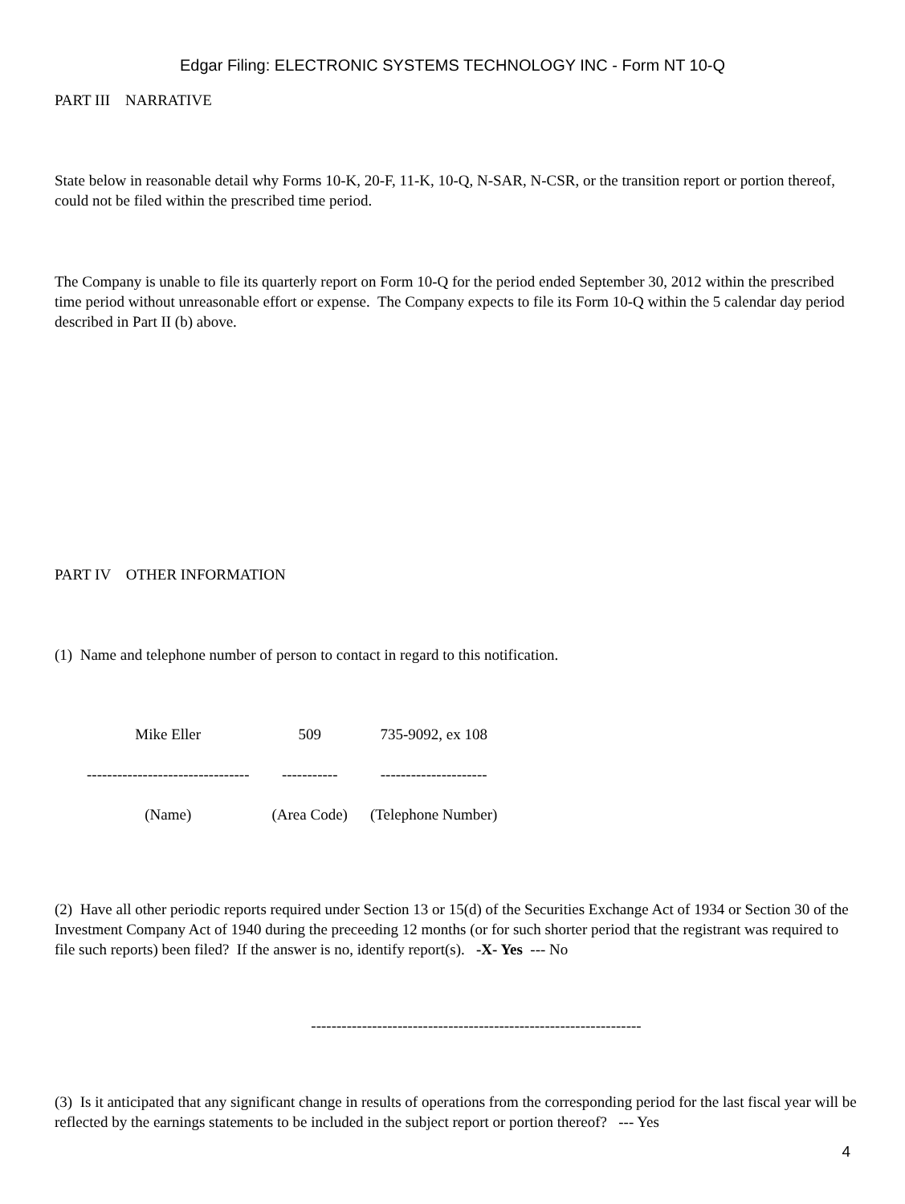Edgar Filing: ELECTRONIC SYSTEMS TECHNOLOGY INC - Form NT 10-Q
PART III NARRATIVE
State below in reasonable detail why Forms 10-K, 20-F, 11-K, 10-Q, N-SAR, N-CSR, or the transition report or portion thereof, could not be filed within the prescribed time period.
The Company is unable to file its quarterly report on Form 10-Q for the period ended September 30, 2012 within the prescribed time period without unreasonable effort or expense. The Company expects to file its Form 10-Q within the 5 calendar day period described in Part II (b) above.
PART IV OTHER INFORMATION
(1) Name and telephone number of person to contact in regard to this notification.
| Mike Eller | 509 | 735-9092, ex 108 |
| -------------------------------- | ----------- | --------------------- |
| (Name) | (Area Code) | (Telephone Number) |
(2) Have all other periodic reports required under Section 13 or 15(d) of the Securities Exchange Act of 1934 or Section 30 of the Investment Company Act of 1940 during the preceeding 12 months (or for such shorter period that the registrant was required to file such reports) been filed? If the answer is no, identify report(s). -X- Yes --- No
-----------------------------------------------------------------
(3) Is it anticipated that any significant change in results of operations from the corresponding period for the last fiscal year will be reflected by the earnings statements to be included in the subject report or portion thereof? --- Yes
4